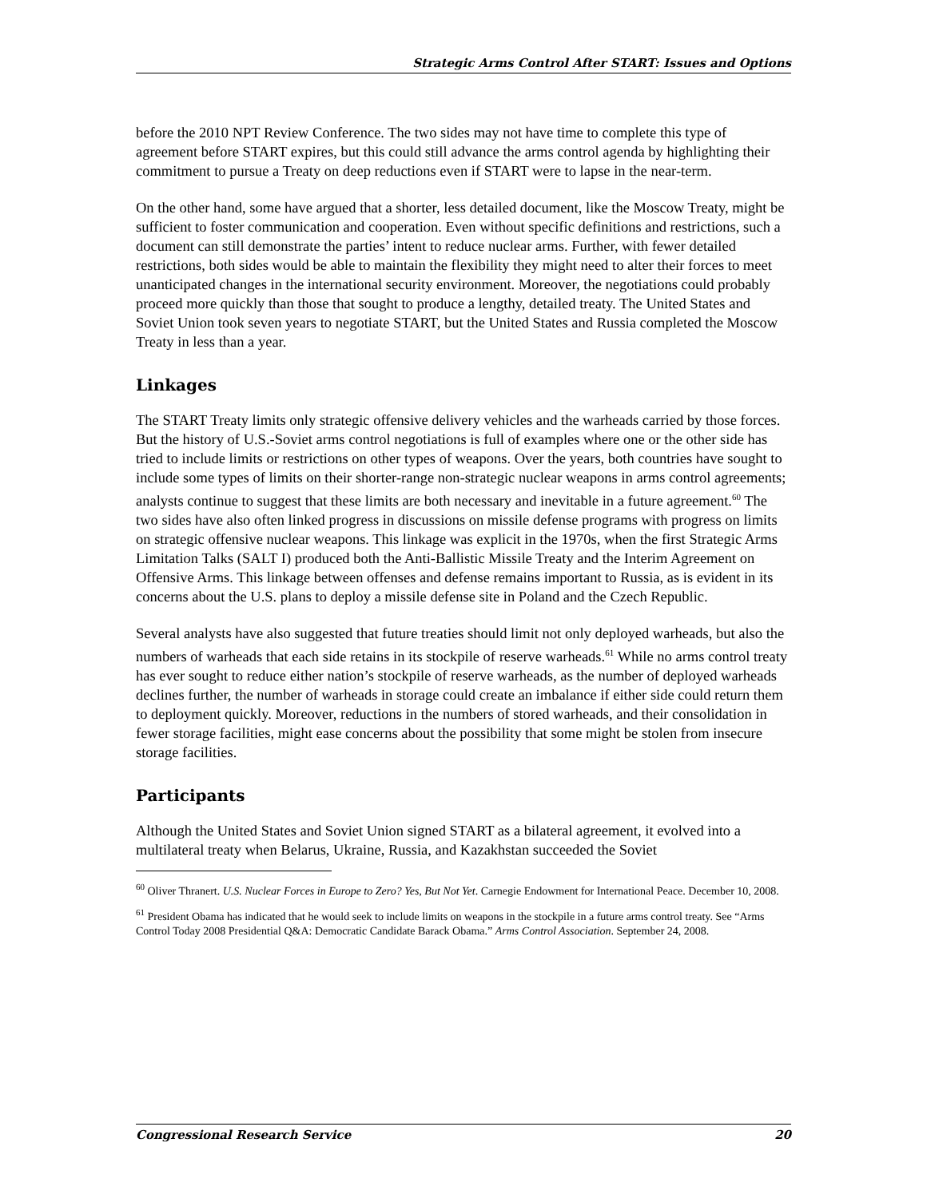Strategic Arms Control After START: Issues and Options
before the 2010 NPT Review Conference. The two sides may not have time to complete this type of agreement before START expires, but this could still advance the arms control agenda by highlighting their commitment to pursue a Treaty on deep reductions even if START were to lapse in the near-term.
On the other hand, some have argued that a shorter, less detailed document, like the Moscow Treaty, might be sufficient to foster communication and cooperation. Even without specific definitions and restrictions, such a document can still demonstrate the parties’ intent to reduce nuclear arms. Further, with fewer detailed restrictions, both sides would be able to maintain the flexibility they might need to alter their forces to meet unanticipated changes in the international security environment. Moreover, the negotiations could probably proceed more quickly than those that sought to produce a lengthy, detailed treaty. The United States and Soviet Union took seven years to negotiate START, but the United States and Russia completed the Moscow Treaty in less than a year.
Linkages
The START Treaty limits only strategic offensive delivery vehicles and the warheads carried by those forces. But the history of U.S.-Soviet arms control negotiations is full of examples where one or the other side has tried to include limits or restrictions on other types of weapons. Over the years, both countries have sought to include some types of limits on their shorter-range non-strategic nuclear weapons in arms control agreements; analysts continue to suggest that these limits are both necessary and inevitable in a future agreement.<sup>60</sup> The two sides have also often linked progress in discussions on missile defense programs with progress on limits on strategic offensive nuclear weapons. This linkage was explicit in the 1970s, when the first Strategic Arms Limitation Talks (SALT I) produced both the Anti-Ballistic Missile Treaty and the Interim Agreement on Offensive Arms. This linkage between offenses and defense remains important to Russia, as is evident in its concerns about the U.S. plans to deploy a missile defense site in Poland and the Czech Republic.
Several analysts have also suggested that future treaties should limit not only deployed warheads, but also the numbers of warheads that each side retains in its stockpile of reserve warheads.<sup>61</sup> While no arms control treaty has ever sought to reduce either nation’s stockpile of reserve warheads, as the number of deployed warheads declines further, the number of warheads in storage could create an imbalance if either side could return them to deployment quickly. Moreover, reductions in the numbers of stored warheads, and their consolidation in fewer storage facilities, might ease concerns about the possibility that some might be stolen from insecure storage facilities.
Participants
Although the United States and Soviet Union signed START as a bilateral agreement, it evolved into a multilateral treaty when Belarus, Ukraine, Russia, and Kazakhstan succeeded the Soviet
<sup>60</sup> Oliver Thranert. U.S. Nuclear Forces in Europe to Zero? Yes, But Not Yet. Carnegie Endowment for International Peace. December 10, 2008.
<sup>61</sup> President Obama has indicated that he would seek to include limits on weapons in the stockpile in a future arms control treaty. See “Arms Control Today 2008 Presidential Q&A: Democratic Candidate Barack Obama.” Arms Control Association. September 24, 2008.
Congressional Research Service 20